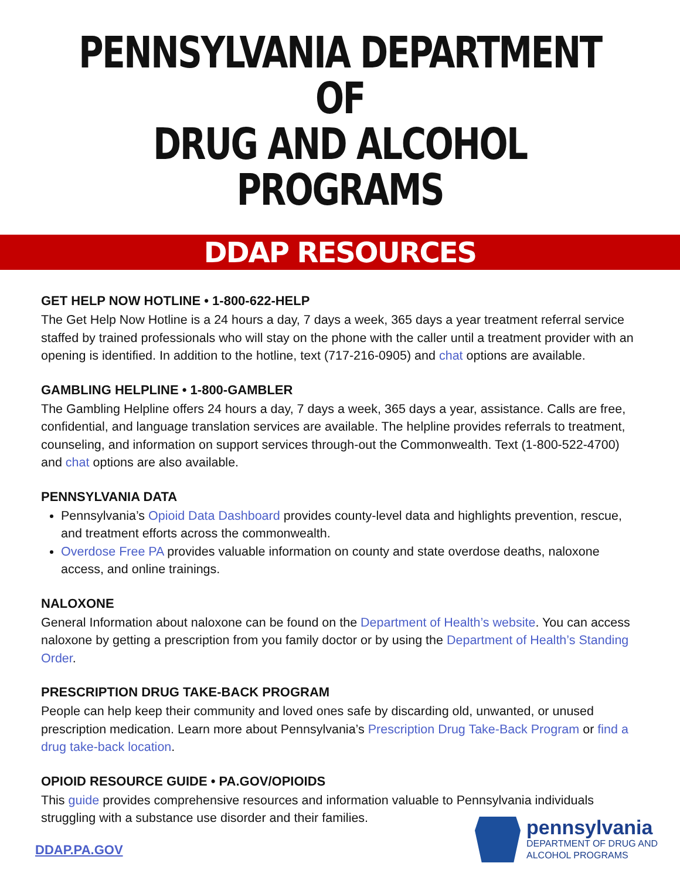PENNSYLVANIA DEPARTMENT OF
DRUG AND ALCOHOL PROGRAMS
DDAP RESOURCES
GET HELP NOW HOTLINE • 1-800-622-HELP
The Get Help Now Hotline is a 24 hours a day, 7 days a week, 365 days a year treatment referral service staffed by trained professionals who will stay on the phone with the caller until a treatment provider with an opening is identified. In addition to the hotline, text (717-216-0905) and chat options are available.
GAMBLING HELPLINE • 1-800-GAMBLER
The Gambling Helpline offers 24 hours a day, 7 days a week, 365 days a year, assistance. Calls are free, confidential, and language translation services are available. The helpline provides referrals to treatment, counseling, and information on support services through-out the Commonwealth. Text (1-800-522-4700) and chat options are also available.
PENNSYLVANIA DATA
Pennsylvania’s Opioid Data Dashboard provides county-level data and highlights prevention, rescue, and treatment efforts across the commonwealth.
Overdose Free PA provides valuable information on county and state overdose deaths, naloxone access, and online trainings.
NALOXONE
General Information about naloxone can be found on the Department of Health’s website. You can access naloxone by getting a prescription from you family doctor or by using the Department of Health’s Standing Order.
PRESCRIPTION DRUG TAKE-BACK PROGRAM
People can help keep their community and loved ones safe by discarding old, unwanted, or unused prescription medication. Learn more about Pennsylvania’s Prescription Drug Take-Back Program or find a drug take-back location.
OPIOID RESOURCE GUIDE • PA.GOV/OPIOIDS
This guide provides comprehensive resources and information valuable to Pennsylvania individuals struggling with a substance use disorder and their families.
DDAP.PA.GOV
pennsylvania
DEPARTMENT OF DRUG AND
ALCOHOL PROGRAMS